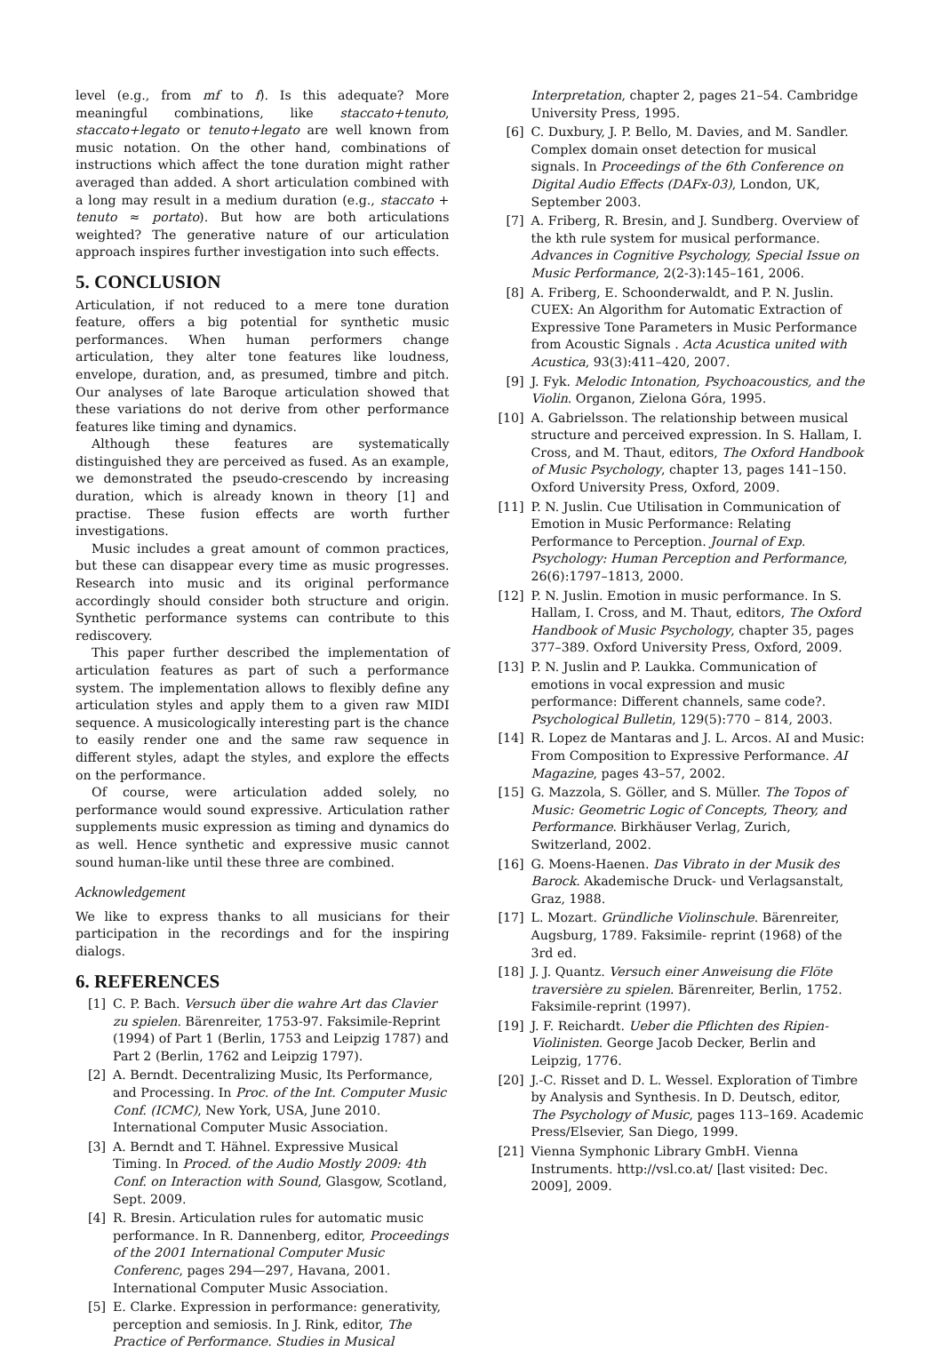level (e.g., from mf to f). Is this adequate? More meaningful combinations, like staccato+tenuto, staccato+legato or tenuto+legato are well known from music notation. On the other hand, combinations of instructions which affect the tone duration might rather averaged than added. A short articulation combined with a long may result in a medium duration (e.g., staccato + tenuto ≈ portato). But how are both articulations weighted? The generative nature of our articulation approach inspires further investigation into such effects.
5. CONCLUSION
Articulation, if not reduced to a mere tone duration feature, offers a big potential for synthetic music performances. When human performers change articulation, they alter tone features like loudness, envelope, duration, and, as presumed, timbre and pitch. Our analyses of late Baroque articulation showed that these variations do not derive from other performance features like timing and dynamics.
Although these features are systematically distinguished they are perceived as fused. As an example, we demonstrated the pseudo-crescendo by increasing duration, which is already known in theory [1] and practise. These fusion effects are worth further investigations.
Music includes a great amount of common practices, but these can disappear every time as music progresses. Research into music and its original performance accordingly should consider both structure and origin. Synthetic performance systems can contribute to this rediscovery.
This paper further described the implementation of articulation features as part of such a performance system. The implementation allows to flexibly define any articulation styles and apply them to a given raw MIDI sequence. A musicologically interesting part is the chance to easily render one and the same raw sequence in different styles, adapt the styles, and explore the effects on the performance.
Of course, were articulation added solely, no performance would sound expressive. Articulation rather supplements music expression as timing and dynamics do as well. Hence synthetic and expressive music cannot sound human-like until these three are combined.
Acknowledgement
We like to express thanks to all musicians for their participation in the recordings and for the inspiring dialogs.
6. REFERENCES
[1] C. P. Bach. Versuch über die wahre Art das Clavier zu spielen. Bärenreiter, 1753-97. Faksimile-Reprint (1994) of Part 1 (Berlin, 1753 and Leipzig 1787) and Part 2 (Berlin, 1762 and Leipzig 1797).
[2] A. Berndt. Decentralizing Music, Its Performance, and Processing. In Proc. of the Int. Computer Music Conf. (ICMC), New York, USA, June 2010. International Computer Music Association.
[3] A. Berndt and T. Hähnel. Expressive Musical Timing. In Proced. of the Audio Mostly 2009: 4th Conf. on Interaction with Sound, Glasgow, Scotland, Sept. 2009.
[4] R. Bresin. Articulation rules for automatic music performance. In R. Dannenberg, editor, Proceedings of the 2001 International Computer Music Conferenc, pages 294—297, Havana, 2001. International Computer Music Association.
[5] E. Clarke. Expression in performance: generativity, perception and semiosis. In J. Rink, editor, The Practice of Performance. Studies in Musical
Interpretation, chapter 2, pages 21–54. Cambridge University Press, 1995.
[6] C. Duxbury, J. P. Bello, M. Davies, and M. Sandler. Complex domain onset detection for musical signals. In Proceedings of the 6th Conference on Digital Audio Effects (DAFx-03), London, UK, September 2003.
[7] A. Friberg, R. Bresin, and J. Sundberg. Overview of the kth rule system for musical performance. Advances in Cognitive Psychology, Special Issue on Music Performance, 2(2-3):145–161, 2006.
[8] A. Friberg, E. Schoonderwaldt, and P. N. Juslin. CUEX: An Algorithm for Automatic Extraction of Expressive Tone Parameters in Music Performance from Acoustic Signals . Acta Acustica united with Acustica, 93(3):411–420, 2007.
[9] J. Fyk. Melodic Intonation, Psychoacoustics, and the Violin. Organon, Zielona Góra, 1995.
[10] A. Gabrielsson. The relationship between musical structure and perceived expression. In S. Hallam, I. Cross, and M. Thaut, editors, The Oxford Handbook of Music Psychology, chapter 13, pages 141–150. Oxford University Press, Oxford, 2009.
[11] P. N. Juslin. Cue Utilisation in Communication of Emotion in Music Performance: Relating Performance to Perception. Journal of Exp. Psychology: Human Perception and Performance, 26(6):1797–1813, 2000.
[12] P. N. Juslin. Emotion in music performance. In S. Hallam, I. Cross, and M. Thaut, editors, The Oxford Handbook of Music Psychology, chapter 35, pages 377–389. Oxford University Press, Oxford, 2009.
[13] P. N. Juslin and P. Laukka. Communication of emotions in vocal expression and music performance: Different channels, same code?. Psychological Bulletin, 129(5):770 – 814, 2003.
[14] R. Lopez de Mantaras and J. L. Arcos. AI and Music: From Composition to Expressive Performance. AI Magazine, pages 43–57, 2002.
[15] G. Mazzola, S. Göller, and S. Müller. The Topos of Music: Geometric Logic of Concepts, Theory, and Performance. Birkhäuser Verlag, Zurich, Switzerland, 2002.
[16] G. Moens-Haenen. Das Vibrato in der Musik des Barock. Akademische Druck- und Verlagsanstalt, Graz, 1988.
[17] L. Mozart. Gründliche Violinschule. Bärenreiter, Augsburg, 1789. Faksimile- reprint (1968) of the 3rd ed.
[18] J. J. Quantz. Versuch einer Anweisung die Flöte traversière zu spielen. Bärenreiter, Berlin, 1752. Faksimile-reprint (1997).
[19] J. F. Reichardt. Ueber die Pflichten des Ripien-Violinisten. George Jacob Decker, Berlin and Leipzig, 1776.
[20] J.-C. Risset and D. L. Wessel. Exploration of Timbre by Analysis and Synthesis. In D. Deutsch, editor, The Psychology of Music, pages 113–169. Academic Press/Elsevier, San Diego, 1999.
[21] Vienna Symphonic Library GmbH. Vienna Instruments. http://vsl.co.at/ [last visited: Dec. 2009], 2009.